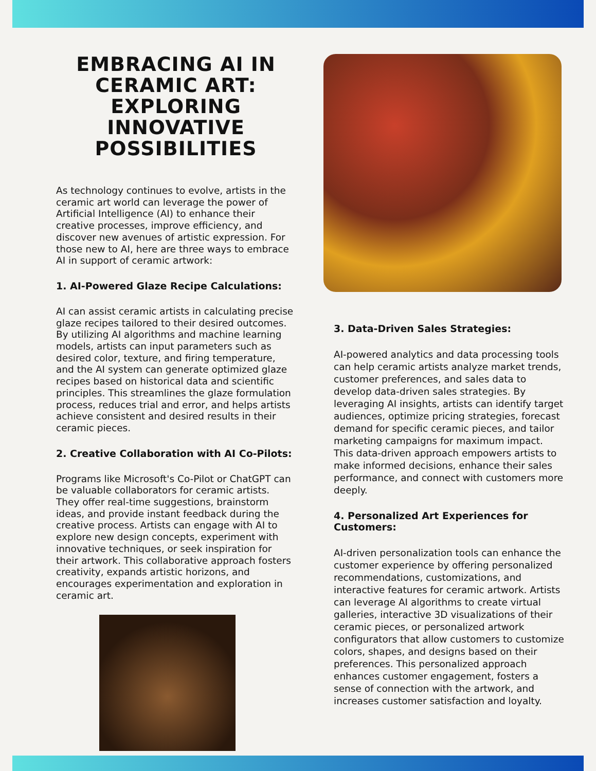EMBRACING AI IN CERAMIC ART: EXPLORING INNOVATIVE POSSIBILITIES
As technology continues to evolve, artists in the ceramic art world can leverage the power of Artificial Intelligence (AI) to enhance their creative processes, improve efficiency, and discover new avenues of artistic expression. For those new to AI, here are three ways to embrace AI in support of ceramic artwork:
1. AI-Powered Glaze Recipe Calculations:
AI can assist ceramic artists in calculating precise glaze recipes tailored to their desired outcomes. By utilizing AI algorithms and machine learning models, artists can input parameters such as desired color, texture, and firing temperature, and the AI system can generate optimized glaze recipes based on historical data and scientific principles. This streamlines the glaze formulation process, reduces trial and error, and helps artists achieve consistent and desired results in their ceramic pieces.
2. Creative Collaboration with AI Co-Pilots:
Programs like Microsoft's Co-Pilot or ChatGPT can be valuable collaborators for ceramic artists. They offer real-time suggestions, brainstorm ideas, and provide instant feedback during the creative process. Artists can engage with AI to explore new design concepts, experiment with innovative techniques, or seek inspiration for their artwork. This collaborative approach fosters creativity, expands artistic horizons, and encourages experimentation and exploration in ceramic art.
3. Data-Driven Sales Strategies:
AI-powered analytics and data processing tools can help ceramic artists analyze market trends, customer preferences, and sales data to develop data-driven sales strategies. By leveraging AI insights, artists can identify target audiences, optimize pricing strategies, forecast demand for specific ceramic pieces, and tailor marketing campaigns for maximum impact. This data-driven approach empowers artists to make informed decisions, enhance their sales performance, and connect with customers more deeply.
4. Personalized Art Experiences for Customers:
AI-driven personalization tools can enhance the customer experience by offering personalized recommendations, customizations, and interactive features for ceramic artwork. Artists can leverage AI algorithms to create virtual galleries, interactive 3D visualizations of their ceramic pieces, or personalized artwork configurators that allow customers to customize colors, shapes, and designs based on their preferences. This personalized approach enhances customer engagement, fosters a sense of connection with the artwork, and increases customer satisfaction and loyalty.